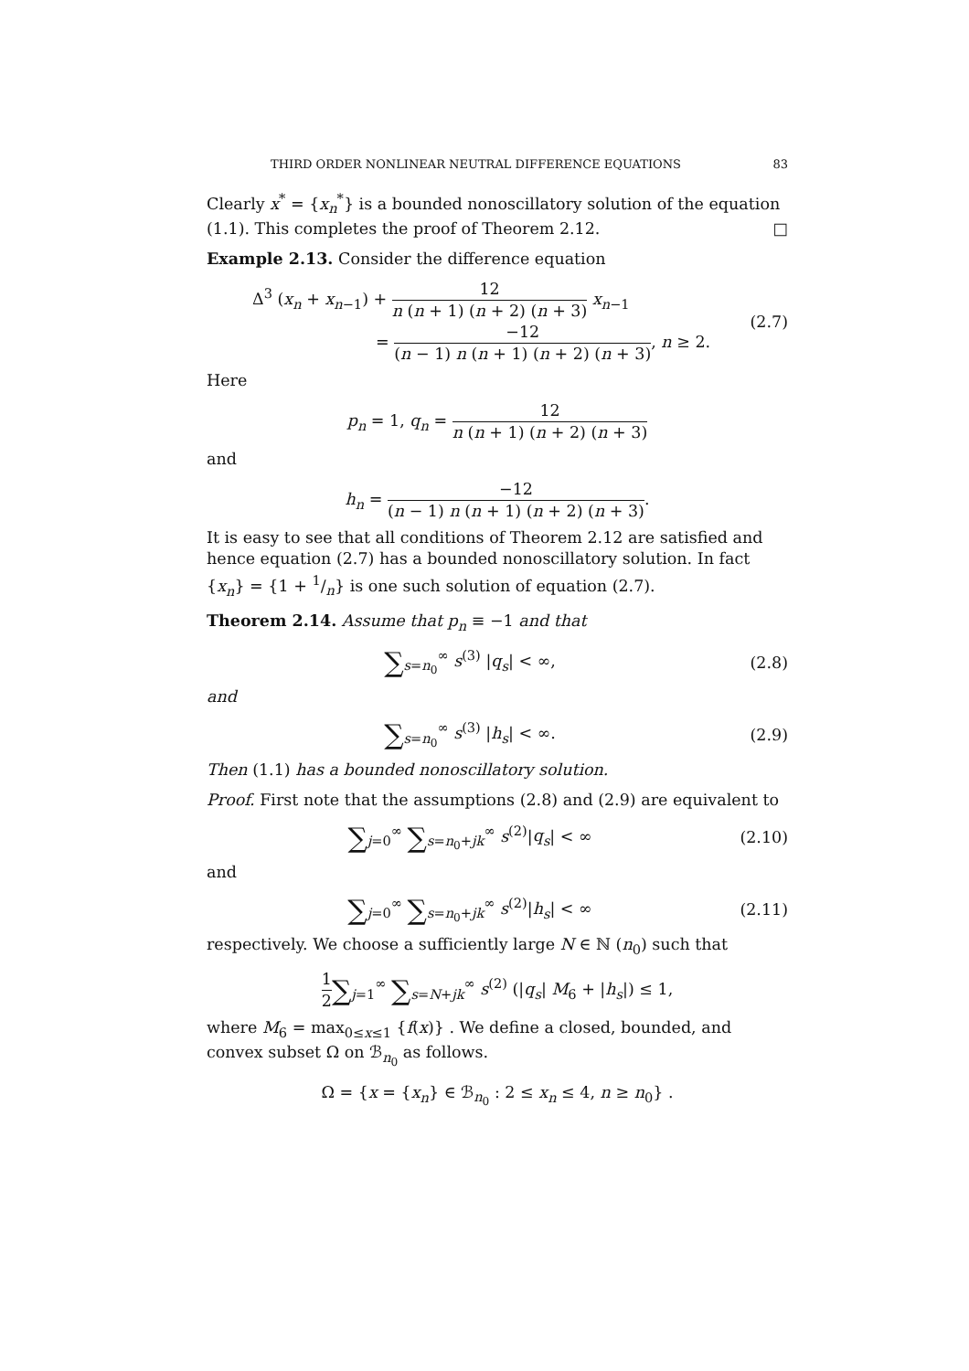THIRD ORDER NONLINEAR NEUTRAL DIFFERENCE EQUATIONS 83
Clearly x<sup>*</sup> = {x<sub>n</sub><sup>*</sup>} is a bounded nonoscillatory solution of the equation (1.1). This completes the proof of Theorem 2.12. □
Example 2.13. Consider the difference equation
Δ<sup>3</sup> (x<sub>n</sub> + x<sub>n−1</sub>) + 12 n (n + 1) (n + 2) (n + 3) x<sub>n−1</sub>
= −12 (n − 1) n (n + 1) (n + 2) (n + 3), n ≥ 2.
(2.7)
Here
p<sub>n</sub> = 1, q<sub>n</sub> = 12 n (n + 1) (n + 2) (n + 3)
and
h<sub>n</sub> = −12 (n − 1) n (n + 1) (n + 2) (n + 3).
It is easy to see that all conditions of Theorem 2.12 are satisfied and hence equation (2.7) has a bounded nonoscillatory solution. In fact {x<sub>n</sub>} = {1 + 1/n} is one such solution of equation (2.7).
Theorem 2.14. Assume that p<sub>n</sub> ≡ −1 and that
∑<sub>s=n<sub>0</sub></sub><sup>∞</sup> s<sup>(3)</sup> |q<sub>s</sub>| < ∞, (2.8)
and
∑<sub>s=n<sub>0</sub></sub><sup>∞</sup> s<sup>(3)</sup> |h<sub>s</sub>| < ∞. (2.9)
Then (1.1) has a bounded nonoscillatory solution.
Proof. First note that the assumptions (2.8) and (2.9) are equivalent to
∑<sub>j=0</sub><sup>∞</sup> ∑<sub>s=n<sub>0</sub>+jk</sub><sup>∞</sup> s<sup>(2)</sup>|q<sub>s</sub>| < ∞
(2.10)
and
∑<sub>j=0</sub><sup>∞</sup> ∑<sub>s=n<sub>0</sub>+jk</sub><sup>∞</sup> s<sup>(2)</sup>|h<sub>s</sub>| < ∞
(2.11)
respectively. We choose a sufficiently large N ∈ ℕ (n<sub>0</sub>) such that
1 2∑<sub>j=1</sub><sup>∞</sup> ∑<sub>s=N+jk</sub><sup>∞</sup> s<sup>(2)</sup> (|q<sub>s</sub>| M<sub>6</sub> + |h<sub>s</sub>|) ≤ 1,
where M<sub>6</sub> = max<sub>0≤x≤1</sub> {f(x)} . We define a closed, bounded, and convex subset Ω on ℬ<sub>n<sub>0</sub></sub> as follows.
Ω = {x = {x<sub>n</sub>} ∈ ℬ<sub>n<sub>0</sub></sub> : 2 ≤ x<sub>n</sub> ≤ 4, n ≥ n<sub>0</sub>} .